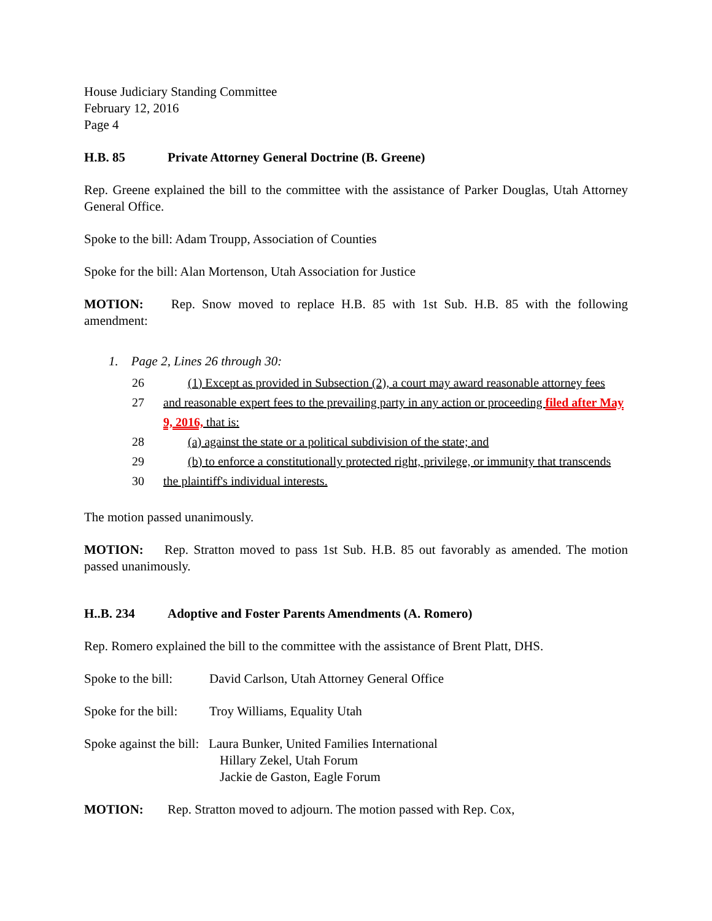House Judiciary Standing Committee
February 12, 2016
Page 4
H.B. 85 Private Attorney General Doctrine (B. Greene)
Rep. Greene explained the bill to the committee with the assistance of Parker Douglas, Utah Attorney General Office.
Spoke to the bill: Adam Troupp, Association of Counties
Spoke for the bill: Alan Mortenson, Utah Association for Justice
MOTION: Rep. Snow moved to replace H.B. 85 with 1st Sub. H.B. 85 with the following amendment:
1. Page 2, Lines 26 through 30:
26 (1) Except as provided in Subsection (2), a court may award reasonable attorney fees
27 and reasonable expert fees to the prevailing party in any action or proceeding filed after May 9, 2016, that is:
28 (a) against the state or a political subdivision of the state; and
29 (b) to enforce a constitutionally protected right, privilege, or immunity that transcends
30 the plaintiff's individual interests.
The motion passed unanimously.
MOTION: Rep. Stratton moved to pass 1st Sub. H.B. 85 out favorably as amended. The motion passed unanimously.
H..B. 234 Adoptive and Foster Parents Amendments (A. Romero)
Rep. Romero explained the bill to the committee with the assistance of Brent Platt, DHS.
Spoke to the bill: David Carlson, Utah Attorney General Office
Spoke for the bill: Troy Williams, Equality Utah
Spoke against the bill: Laura Bunker, United Families International
Hillary Zekel, Utah Forum
Jackie de Gaston, Eagle Forum
MOTION: Rep. Stratton moved to adjourn. The motion passed with Rep. Cox,